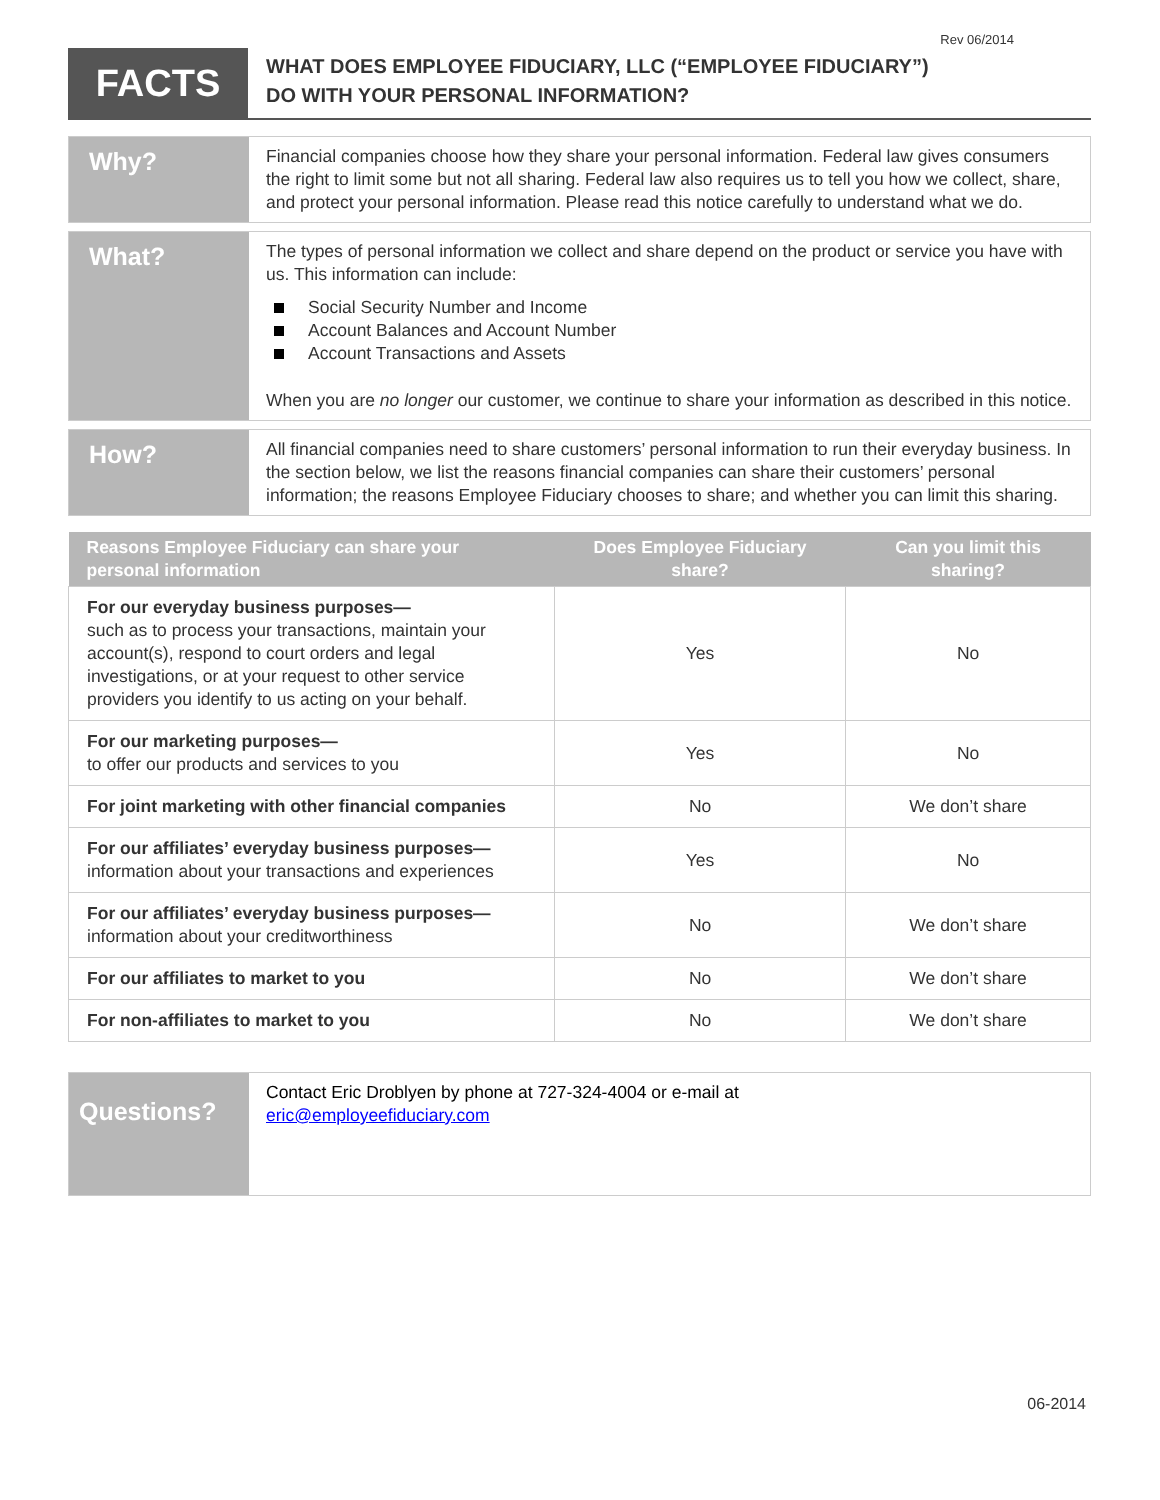Rev 06/2014
FACTS
WHAT DOES EMPLOYEE FIDUCIARY, LLC (“EMPLOYEE FIDUCIARY”)
DO WITH YOUR PERSONAL INFORMATION?
Why?
Financial companies choose how they share your personal information. Federal law gives consumers the right to limit some but not all sharing. Federal law also requires us to tell you how we collect, share, and protect your personal information. Please read this notice carefully to understand what we do.
What?
The types of personal information we collect and share depend on the product or service you have with us. This information can include:
Social Security Number and Income
Account Balances and Account Number
Account Transactions and Assets
When you are no longer our customer, we continue to share your information as described in this notice.
How?
All financial companies need to share customers’ personal information to run their everyday business. In the section below, we list the reasons financial companies can share their customers’ personal information; the reasons Employee Fiduciary chooses to share; and whether you can limit this sharing.
| Reasons Employee Fiduciary can share your personal information | Does Employee Fiduciary share? | Can you limit this sharing? |
| --- | --- | --- |
| For our everyday business purposes— such as to process your transactions, maintain your account(s), respond to court orders and legal investigations, or at your request to other service providers you identify to us acting on your behalf. | Yes | No |
| For our marketing purposes— to offer our products and services to you | Yes | No |
| For joint marketing with other financial companies | No | We don’t share |
| For our affiliates’ everyday business purposes— information about your transactions and experiences | Yes | No |
| For our affiliates’ everyday business purposes— information about your creditworthiness | No | We don’t share |
| For our affiliates to market to you | No | We don’t share |
| For non-affiliates to market to you | No | We don’t share |
Questions?
Contact Eric Droblyen by phone at 727-324-4004 or e-mail at
eric@employeefiduciary.com
06-2014